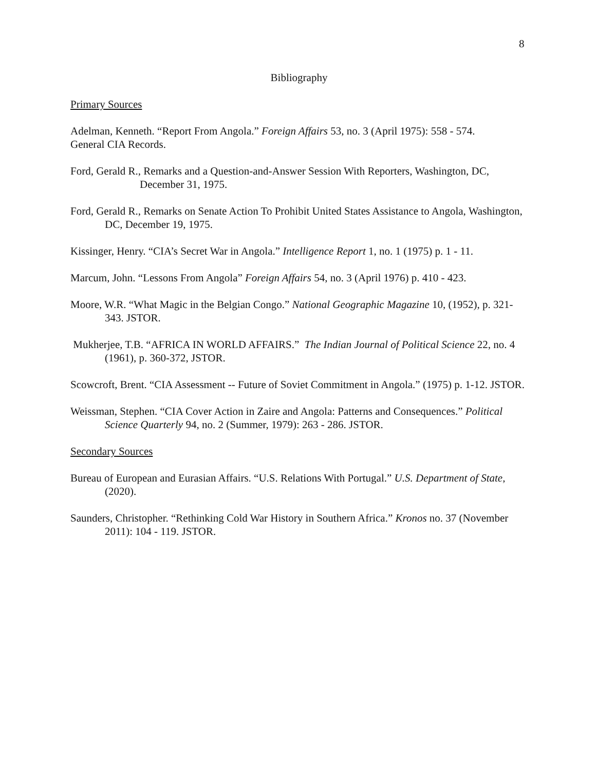8
Bibliography
Primary Sources
Adelman, Kenneth. “Report From Angola.” Foreign Affairs 53, no. 3 (April 1975): 558 - 574.
General CIA Records.
Ford, Gerald R., Remarks and a Question-and-Answer Session With Reporters, Washington, DC, December 31, 1975.
Ford, Gerald R., Remarks on Senate Action To Prohibit United States Assistance to Angola, Washington, DC, December 19, 1975.
Kissinger, Henry. “CIA’s Secret War in Angola.” Intelligence Report 1, no. 1 (1975) p. 1 - 11.
Marcum, John. “Lessons From Angola” Foreign Affairs 54, no. 3 (April 1976) p. 410 - 423.
Moore, W.R. “What Magic in the Belgian Congo.” National Geographic Magazine 10, (1952), p. 321-343. JSTOR.
Mukherjee, T.B. “AFRICA IN WORLD AFFAIRS.” The Indian Journal of Political Science 22, no. 4 (1961), p. 360-372, JSTOR.
Scowcroft, Brent. “CIA Assessment -- Future of Soviet Commitment in Angola.” (1975) p. 1-12. JSTOR.
Weissman, Stephen. “CIA Cover Action in Zaire and Angola: Patterns and Consequences.” Political Science Quarterly 94, no. 2 (Summer, 1979): 263 - 286. JSTOR.
Secondary Sources
Bureau of European and Eurasian Affairs. “U.S. Relations With Portugal.” U.S. Department of State, (2020).
Saunders, Christopher. “Rethinking Cold War History in Southern Africa.” Kronos no. 37 (November 2011): 104 - 119. JSTOR.